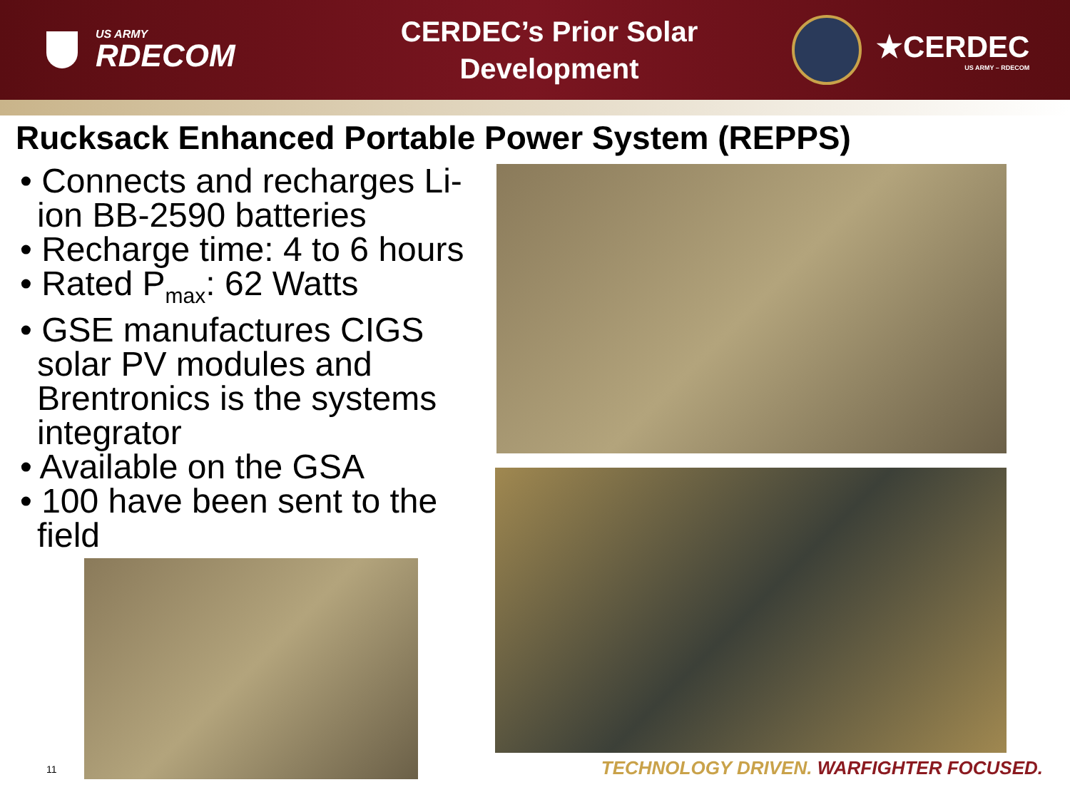US ARMY
RDECOM
CERDEC’s Prior Solar
Development
★CERDEC
US ARMY – RDECOM
Rucksack Enhanced Portable Power System (REPPS)
• Connects and recharges Li-ion BB-2590 batteries
• Recharge time: 4 to 6 hours
• Rated P<sub>max</sub>: 62 Watts
• GSE manufactures CIGS solar PV modules and Brentronics is the systems integrator
• Available on the GSA
• 100 have been sent to the field
11
TECHNOLOGY DRIVEN. WARFIGHTER FOCUSED.